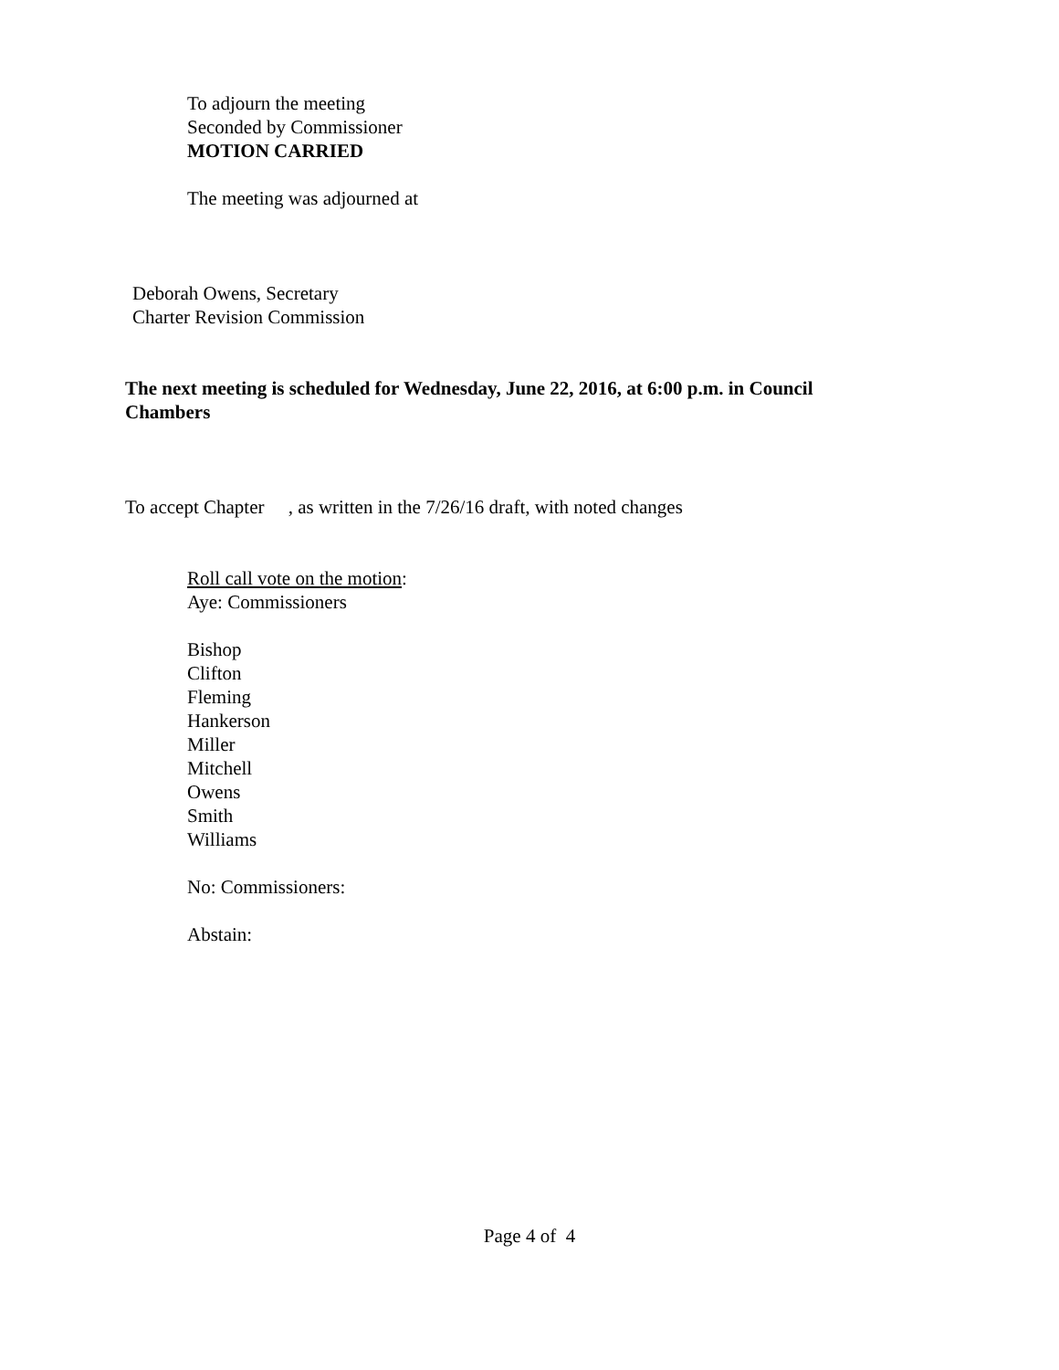To adjourn the meeting
Seconded by Commissioner
MOTION CARRIED
The meeting was adjourned at
Deborah Owens, Secretary
Charter Revision Commission
The next meeting is scheduled for Wednesday, June 22, 2016, at 6:00 p.m. in Council Chambers
To accept Chapter , as written in the 7/26/16 draft, with noted changes
Roll call vote on the motion:
Aye: Commissioners
Bishop
Clifton
Fleming
Hankerson
Miller
Mitchell
Owens
Smith
Williams
No: Commissioners:
Abstain:
Page 4 of 4